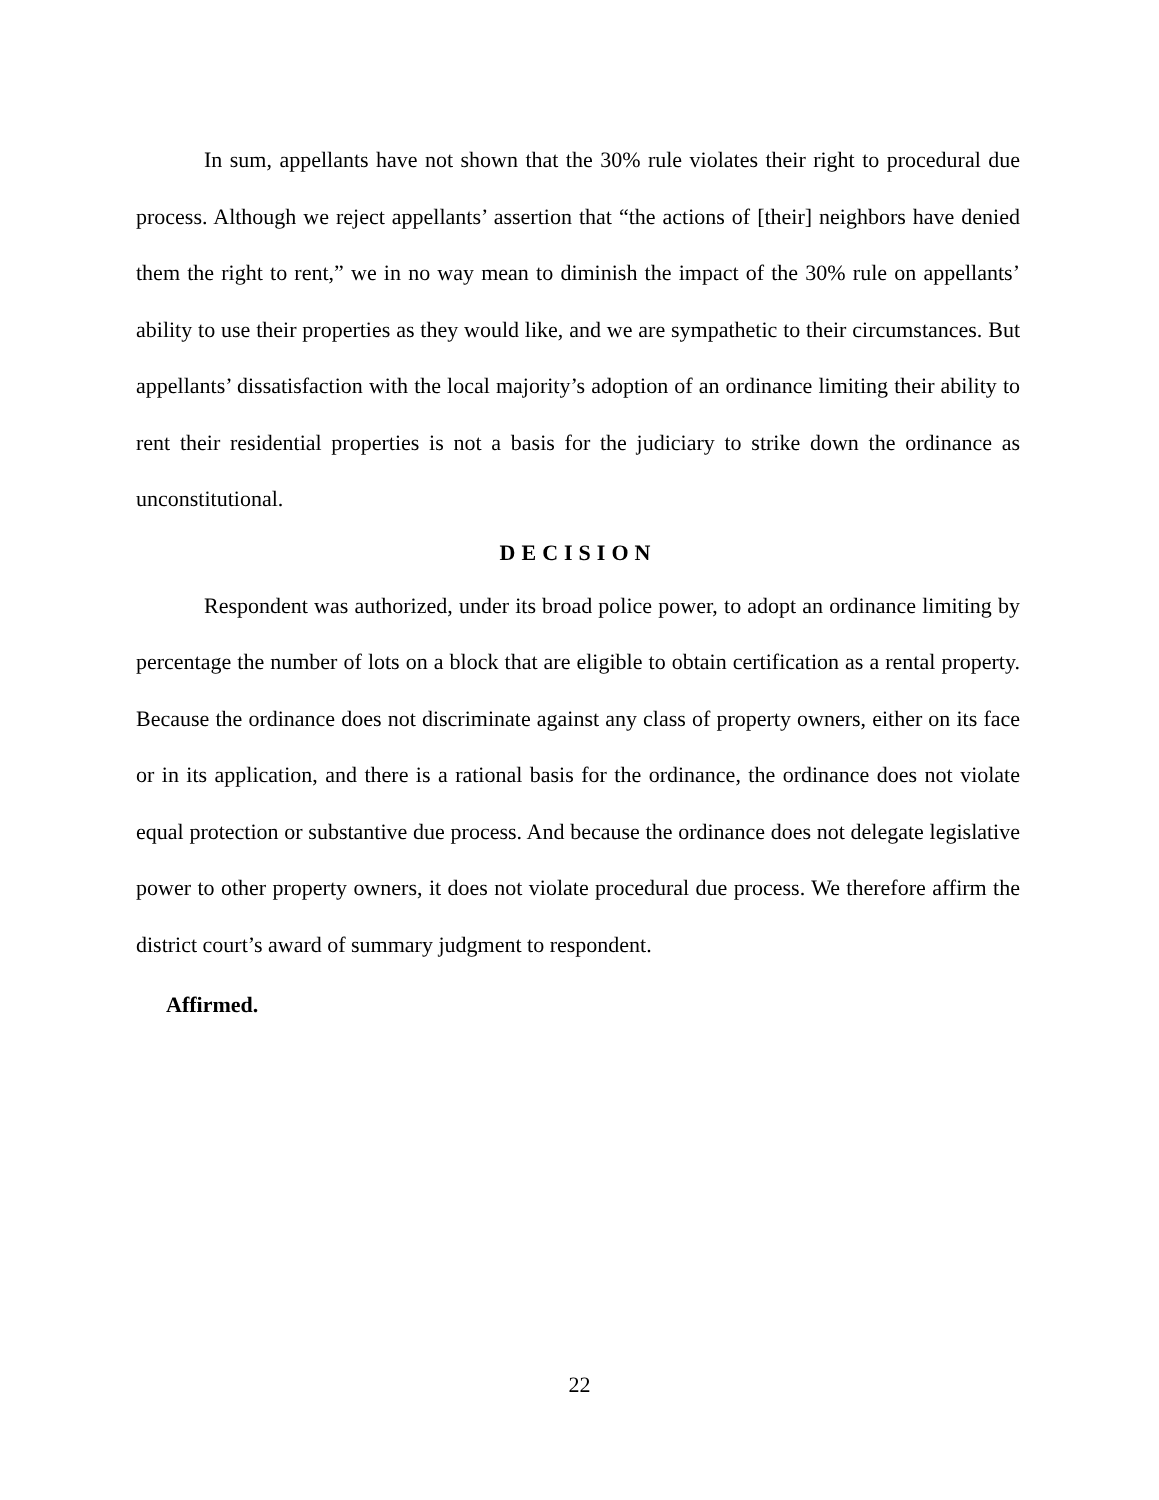In sum, appellants have not shown that the 30% rule violates their right to procedural due process. Although we reject appellants’ assertion that “the actions of [their] neighbors have denied them the right to rent,” we in no way mean to diminish the impact of the 30% rule on appellants’ ability to use their properties as they would like, and we are sympathetic to their circumstances. But appellants’ dissatisfaction with the local majority’s adoption of an ordinance limiting their ability to rent their residential properties is not a basis for the judiciary to strike down the ordinance as unconstitutional.
DECISION
Respondent was authorized, under its broad police power, to adopt an ordinance limiting by percentage the number of lots on a block that are eligible to obtain certification as a rental property. Because the ordinance does not discriminate against any class of property owners, either on its face or in its application, and there is a rational basis for the ordinance, the ordinance does not violate equal protection or substantive due process. And because the ordinance does not delegate legislative power to other property owners, it does not violate procedural due process. We therefore affirm the district court’s award of summary judgment to respondent.
Affirmed.
22